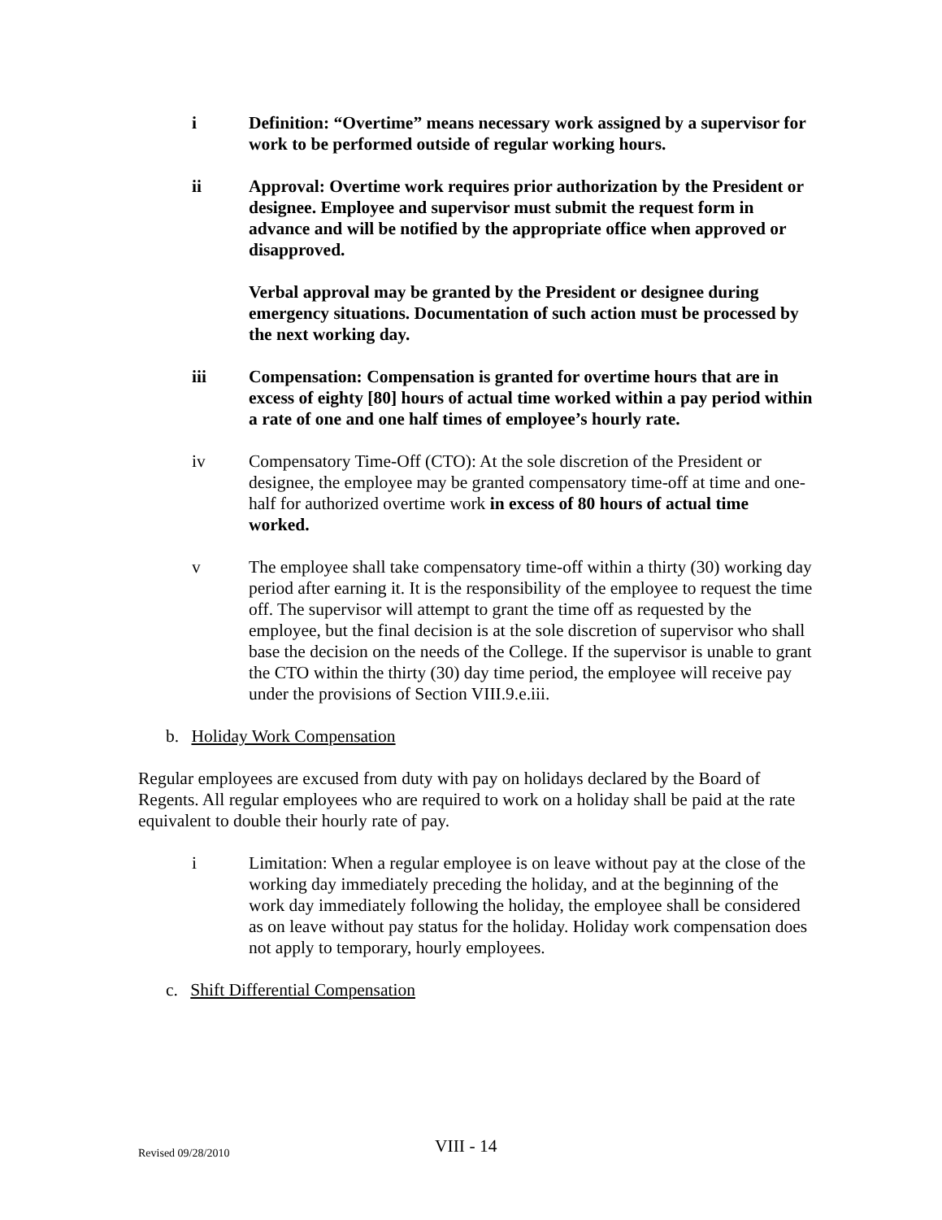i Definition: “Overtime” means necessary work assigned by a supervisor for work to be performed outside of regular working hours.
ii Approval: Overtime work requires prior authorization by the President or designee. Employee and supervisor must submit the request form in advance and will be notified by the appropriate office when approved or disapproved.
Verbal approval may be granted by the President or designee during emergency situations. Documentation of such action must be processed by the next working day.
iii Compensation: Compensation is granted for overtime hours that are in excess of eighty [80] hours of actual time worked within a pay period within a rate of one and one half times of employee’s hourly rate.
iv Compensatory Time-Off (CTO): At the sole discretion of the President or designee, the employee may be granted compensatory time-off at time and one-half for authorized overtime work in excess of 80 hours of actual time worked.
v The employee shall take compensatory time-off within a thirty (30) working day period after earning it. It is the responsibility of the employee to request the time off. The supervisor will attempt to grant the time off as requested by the employee, but the final decision is at the sole discretion of supervisor who shall base the decision on the needs of the College. If the supervisor is unable to grant the CTO within the thirty (30) day time period, the employee will receive pay under the provisions of Section VIII.9.e.iii.
b. Holiday Work Compensation
Regular employees are excused from duty with pay on holidays declared by the Board of Regents. All regular employees who are required to work on a holiday shall be paid at the rate equivalent to double their hourly rate of pay.
i Limitation: When a regular employee is on leave without pay at the close of the working day immediately preceding the holiday, and at the beginning of the work day immediately following the holiday, the employee shall be considered as on leave without pay status for the holiday. Holiday work compensation does not apply to temporary, hourly employees.
c. Shift Differential Compensation
Revised 09/28/2010 VIII - 14